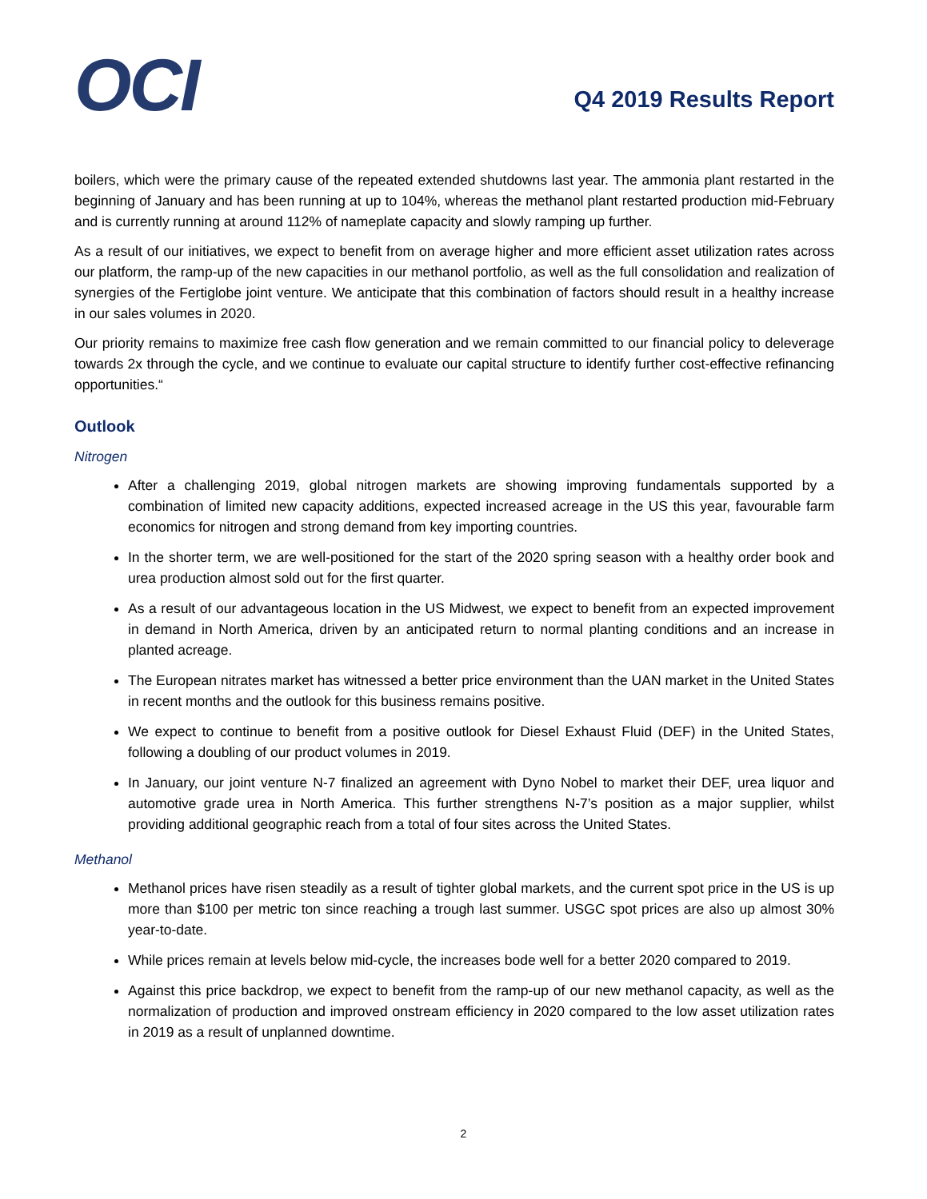OCI
Q4 2019 Results Report
boilers, which were the primary cause of the repeated extended shutdowns last year. The ammonia plant restarted in the beginning of January and has been running at up to 104%, whereas the methanol plant restarted production mid-February and is currently running at around 112% of nameplate capacity and slowly ramping up further.
As a result of our initiatives, we expect to benefit from on average higher and more efficient asset utilization rates across our platform, the ramp-up of the new capacities in our methanol portfolio, as well as the full consolidation and realization of synergies of the Fertiglobe joint venture. We anticipate that this combination of factors should result in a healthy increase in our sales volumes in 2020.
Our priority remains to maximize free cash flow generation and we remain committed to our financial policy to deleverage towards 2x through the cycle, and we continue to evaluate our capital structure to identify further cost-effective refinancing opportunities.“
Outlook
Nitrogen
After a challenging 2019, global nitrogen markets are showing improving fundamentals supported by a combination of limited new capacity additions, expected increased acreage in the US this year, favourable farm economics for nitrogen and strong demand from key importing countries.
In the shorter term, we are well-positioned for the start of the 2020 spring season with a healthy order book and urea production almost sold out for the first quarter.
As a result of our advantageous location in the US Midwest, we expect to benefit from an expected improvement in demand in North America, driven by an anticipated return to normal planting conditions and an increase in planted acreage.
The European nitrates market has witnessed a better price environment than the UAN market in the United States in recent months and the outlook for this business remains positive.
We expect to continue to benefit from a positive outlook for Diesel Exhaust Fluid (DEF) in the United States, following a doubling of our product volumes in 2019.
In January, our joint venture N-7 finalized an agreement with Dyno Nobel to market their DEF, urea liquor and automotive grade urea in North America. This further strengthens N-7’s position as a major supplier, whilst providing additional geographic reach from a total of four sites across the United States.
Methanol
Methanol prices have risen steadily as a result of tighter global markets, and the current spot price in the US is up more than $100 per metric ton since reaching a trough last summer. USGC spot prices are also up almost 30% year-to-date.
While prices remain at levels below mid-cycle, the increases bode well for a better 2020 compared to 2019.
Against this price backdrop, we expect to benefit from the ramp-up of our new methanol capacity, as well as the normalization of production and improved onstream efficiency in 2020 compared to the low asset utilization rates in 2019 as a result of unplanned downtime.
2